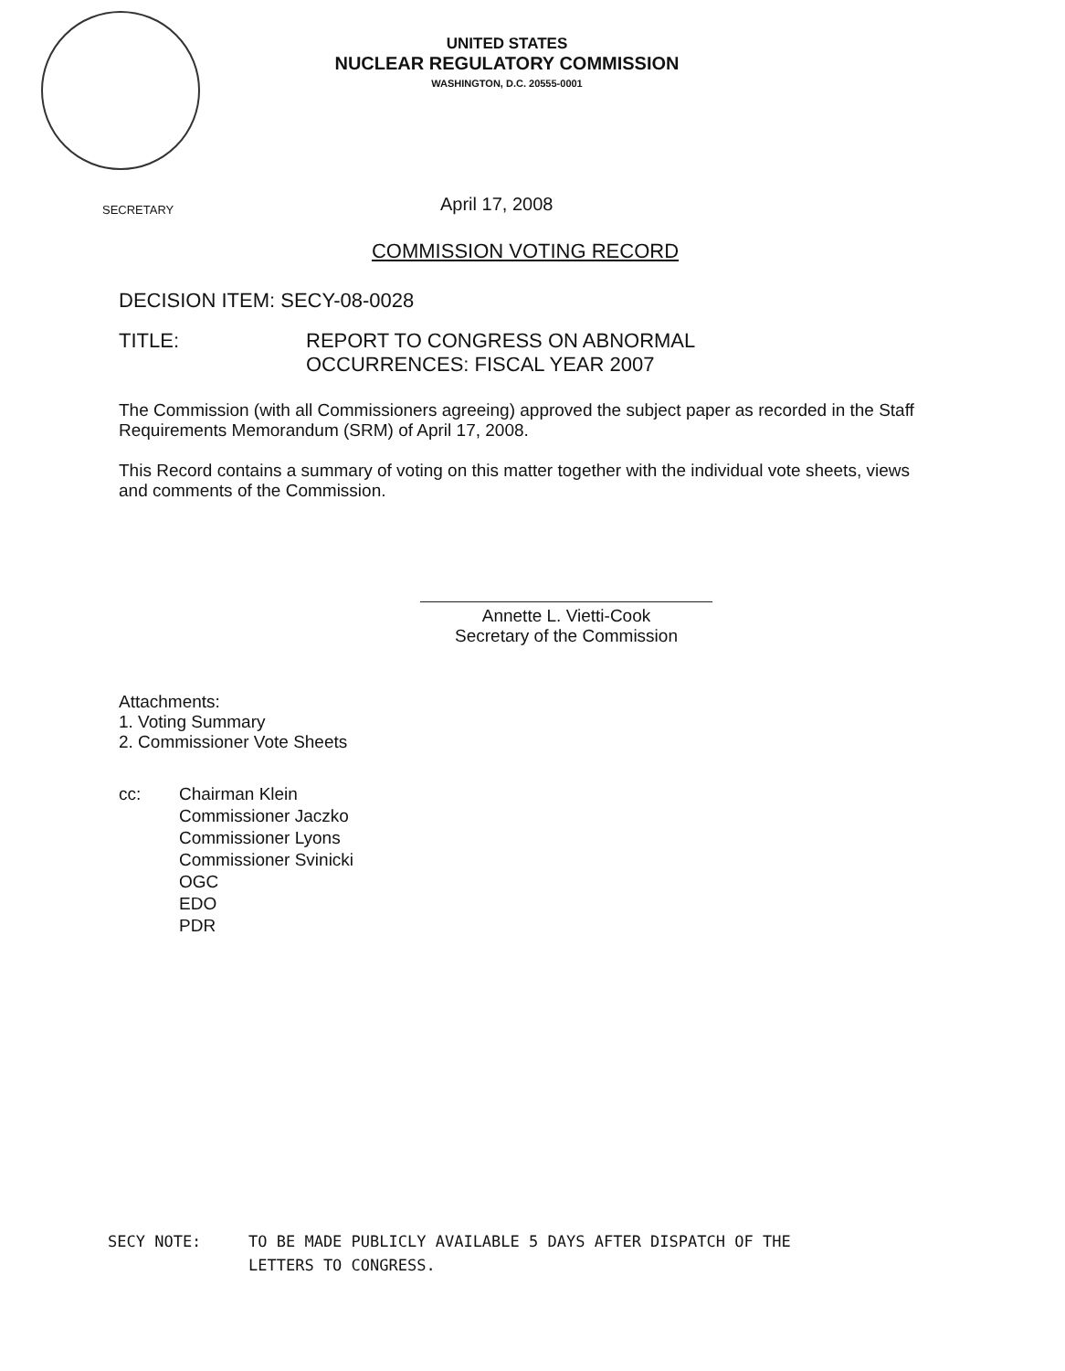UNITED STATES
NUCLEAR REGULATORY COMMISSION
WASHINGTON, D.C. 20555-0001
SECRETARY April 17, 2008
COMMISSION VOTING RECORD
DECISION ITEM: SECY-08-0028
TITLE: REPORT TO CONGRESS ON ABNORMAL
OCCURRENCES: FISCAL YEAR 2007
The Commission (with all Commissioners agreeing) approved the subject paper as recorded in the Staff Requirements Memorandum (SRM) of April 17, 2008.
This Record contains a summary of voting on this matter together with the individual vote sheets, views and comments of the Commission.
Annette L. Vietti-Cook
Secretary of the Commission
Attachments:
1. Voting Summary
2. Commissioner Vote Sheets
cc: Chairman Klein
Commissioner Jaczko
Commissioner Lyons
Commissioner Svinicki
OGC
EDO
PDR
SECY NOTE: TO BE MADE PUBLICLY AVAILABLE 5 DAYS AFTER DISPATCH OF THE
LETTERS TO CONGRESS.